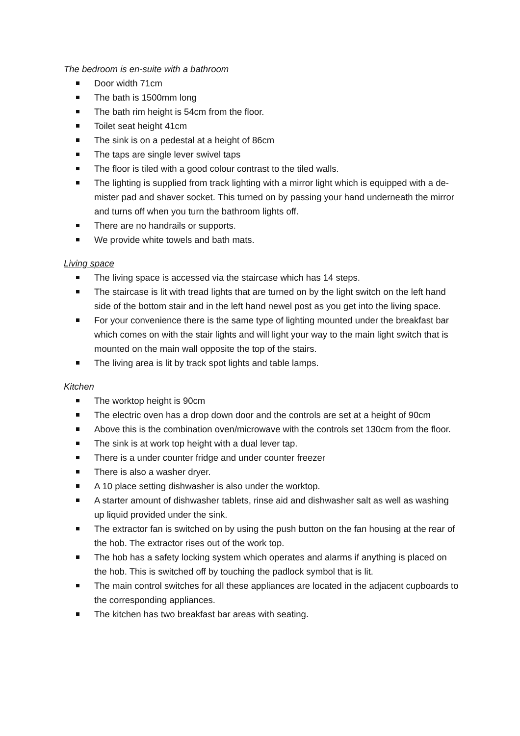The bedroom is en-suite with a bathroom
Door width 71cm
The bath is 1500mm long
The bath rim height is 54cm from the floor.
Toilet seat height 41cm
The sink is on a pedestal at a height of 86cm
The taps are single lever swivel taps
The floor is tiled with a good colour contrast to the tiled walls.
The lighting is supplied from track lighting with a mirror light which is equipped with a de-mister pad and shaver socket. This turned on by passing your hand underneath the mirror and turns off when you turn the bathroom lights off.
There are no handrails or supports.
We provide white towels and bath mats.
Living space
The living space is accessed via the staircase which has 14 steps.
The staircase is lit with tread lights that are turned on by the light switch on the left hand side of the bottom stair and in the left hand newel post as you get into the living space.
For your convenience there is the same type of lighting mounted under the breakfast bar which comes on with the stair lights and will light your way to the main light switch that is mounted on the main wall opposite the top of the stairs.
The living area is lit by track spot lights and table lamps.
Kitchen
The worktop height is 90cm
The electric oven has a drop down door and the controls are set at a height of 90cm
Above this is the combination oven/microwave with the controls set 130cm from the floor.
The sink is at work top height with a dual lever tap.
There is a under counter fridge and under counter freezer
There is also a washer dryer.
A 10 place setting dishwasher is also under the worktop.
A starter amount of dishwasher tablets, rinse aid and dishwasher salt as well as washing up liquid provided under the sink.
The extractor fan is switched on by using the push button on the fan housing at the rear of the hob. The extractor rises out of the work top.
The hob has a safety locking system which operates and alarms if anything is placed on the hob. This is switched off by touching the padlock symbol that is lit.
The main control switches for all these appliances are located in the adjacent cupboards to the corresponding appliances.
The kitchen has two breakfast bar areas with seating.